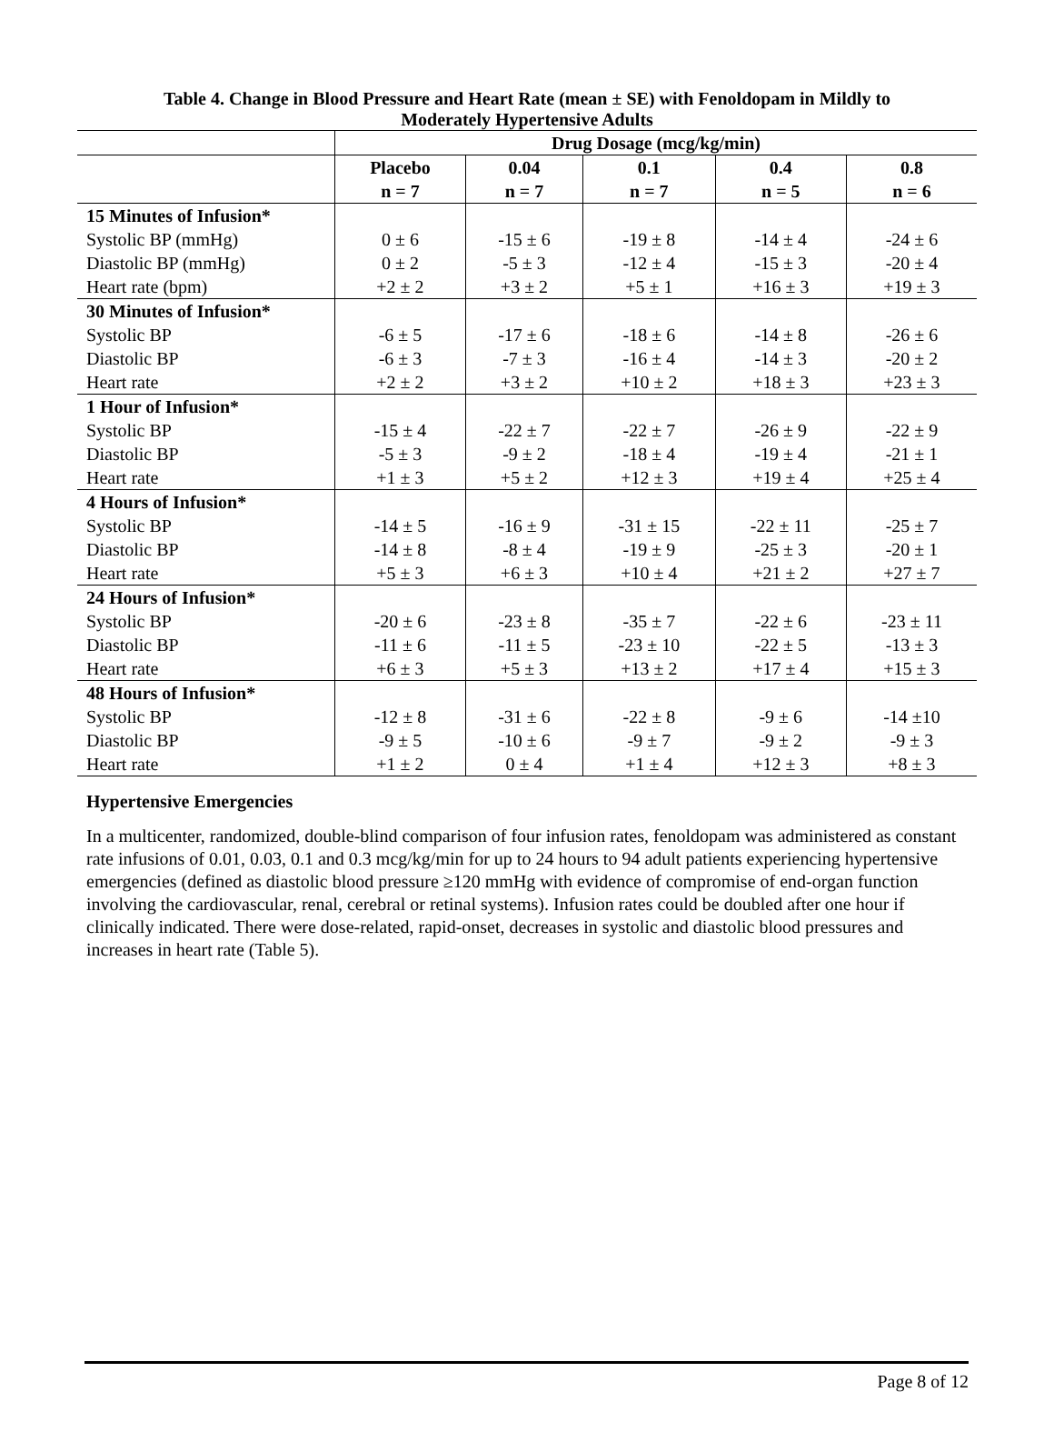Table 4. Change in Blood Pressure and Heart Rate (mean ± SE) with Fenoldopam in Mildly to
Moderately Hypertensive Adults
| | Drug Dosage (mcg/kg/min) | | | | |
| --- | --- | --- | --- | --- | --- |
| | Placebo n = 7 | 0.04 n = 7 | 0.1 n = 7 | 0.4 n = 5 | 0.8 n = 6 |
| 15 Minutes of Infusion* | | | | | |
| Systolic BP (mmHg) | 0 ± 6 | -15 ± 6 | -19 ± 8 | -14 ± 4 | -24 ± 6 |
| Diastolic BP (mmHg) | 0 ± 2 | -5 ± 3 | -12 ± 4 | -15 ± 3 | -20 ± 4 |
| Heart rate (bpm) | +2 ± 2 | +3 ± 2 | +5 ± 1 | +16 ± 3 | +19 ± 3 |
| 30 Minutes of Infusion* | | | | | |
| Systolic BP | -6 ± 5 | -17 ± 6 | -18 ± 6 | -14 ± 8 | -26 ± 6 |
| Diastolic BP | -6 ± 3 | -7 ± 3 | -16 ± 4 | -14 ± 3 | -20 ± 2 |
| Heart rate | +2 ± 2 | +3 ± 2 | +10 ± 2 | +18 ± 3 | +23 ± 3 |
| 1 Hour of Infusion* | | | | | |
| Systolic BP | -15 ± 4 | -22 ± 7 | -22 ± 7 | -26 ± 9 | -22 ± 9 |
| Diastolic BP | -5 ± 3 | -9 ± 2 | -18 ± 4 | -19 ± 4 | -21 ± 1 |
| Heart rate | +1 ± 3 | +5 ± 2 | +12 ± 3 | +19 ± 4 | +25 ± 4 |
| 4 Hours of Infusion* | | | | | |
| Systolic BP | -14 ± 5 | -16 ± 9 | -31 ± 15 | -22 ± 11 | -25 ± 7 |
| Diastolic BP | -14 ± 8 | -8 ± 4 | -19 ± 9 | -25 ± 3 | -20 ± 1 |
| Heart rate | +5 ± 3 | +6 ± 3 | +10 ± 4 | +21 ± 2 | +27 ± 7 |
| 24 Hours of Infusion* | | | | | |
| Systolic BP | -20 ± 6 | -23 ± 8 | -35 ± 7 | -22 ± 6 | -23 ± 11 |
| Diastolic BP | -11 ± 6 | -11 ± 5 | -23 ± 10 | -22 ± 5 | -13 ± 3 |
| Heart rate | +6 ± 3 | +5 ± 3 | +13 ± 2 | +17 ± 4 | +15 ± 3 |
| 48 Hours of Infusion* | | | | | |
| Systolic BP | -12 ± 8 | -31 ± 6 | -22 ± 8 | -9 ± 6 | -14 ±10 |
| Diastolic BP | -9 ± 5 | -10 ± 6 | -9 ± 7 | -9 ± 2 | -9 ± 3 |
| Heart rate | +1 ± 2 | 0 ± 4 | +1 ± 4 | +12 ± 3 | +8 ± 3 |
Hypertensive Emergencies
In a multicenter, randomized, double-blind comparison of four infusion rates, fenoldopam was administered as constant rate infusions of 0.01, 0.03, 0.1 and 0.3 mcg/kg/min for up to 24 hours to 94 adult patients experiencing hypertensive emergencies (defined as diastolic blood pressure ≥120 mmHg with evidence of compromise of end-organ function involving the cardiovascular, renal, cerebral or retinal systems). Infusion rates could be doubled after one hour if clinically indicated. There were dose-related, rapid-onset, decreases in systolic and diastolic blood pressures and increases in heart rate (Table 5).
Page 8 of 12